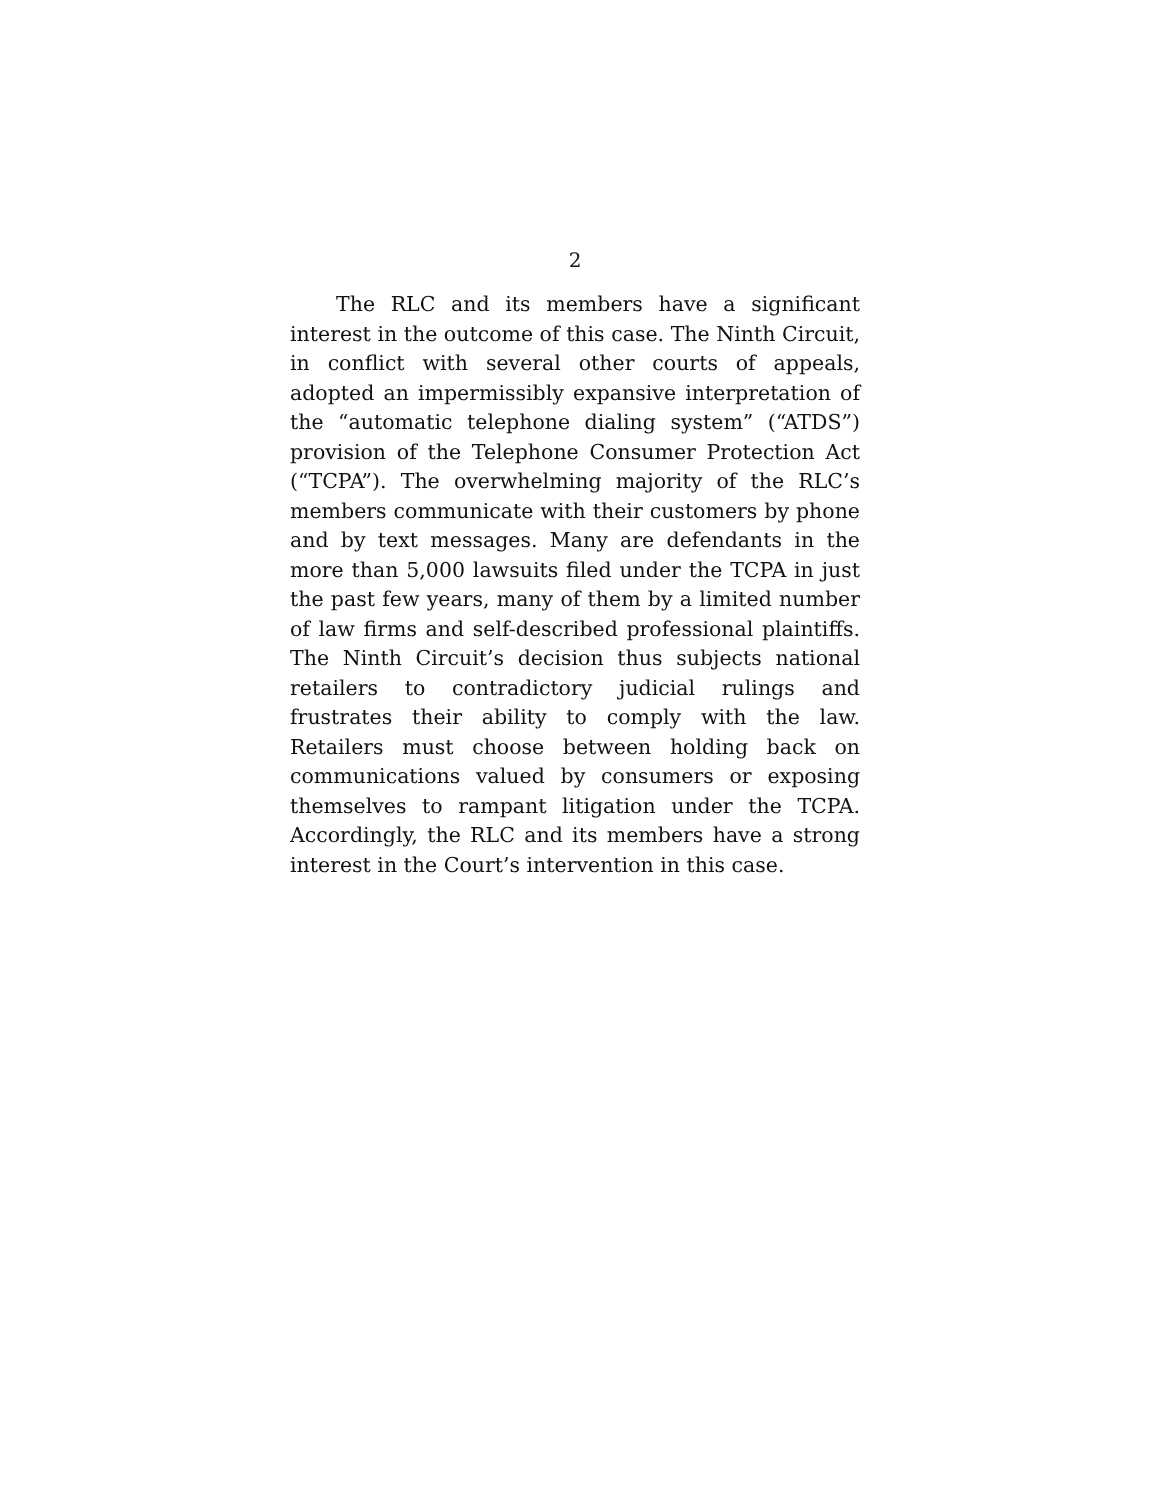2
The RLC and its members have a significant interest in the outcome of this case. The Ninth Circuit, in conflict with several other courts of appeals, adopted an impermissibly expansive interpretation of the “automatic telephone dialing system” (“ATDS”) provision of the Telephone Consumer Protection Act (“TCPA”). The overwhelming majority of the RLC’s members communicate with their customers by phone and by text messages. Many are defendants in the more than 5,000 lawsuits filed under the TCPA in just the past few years, many of them by a limited number of law firms and self-described professional plaintiffs. The Ninth Circuit’s decision thus subjects national retailers to contradictory judicial rulings and frustrates their ability to comply with the law. Retailers must choose between holding back on communications valued by consumers or exposing themselves to rampant litigation under the TCPA. Accordingly, the RLC and its members have a strong interest in the Court’s intervention in this case.